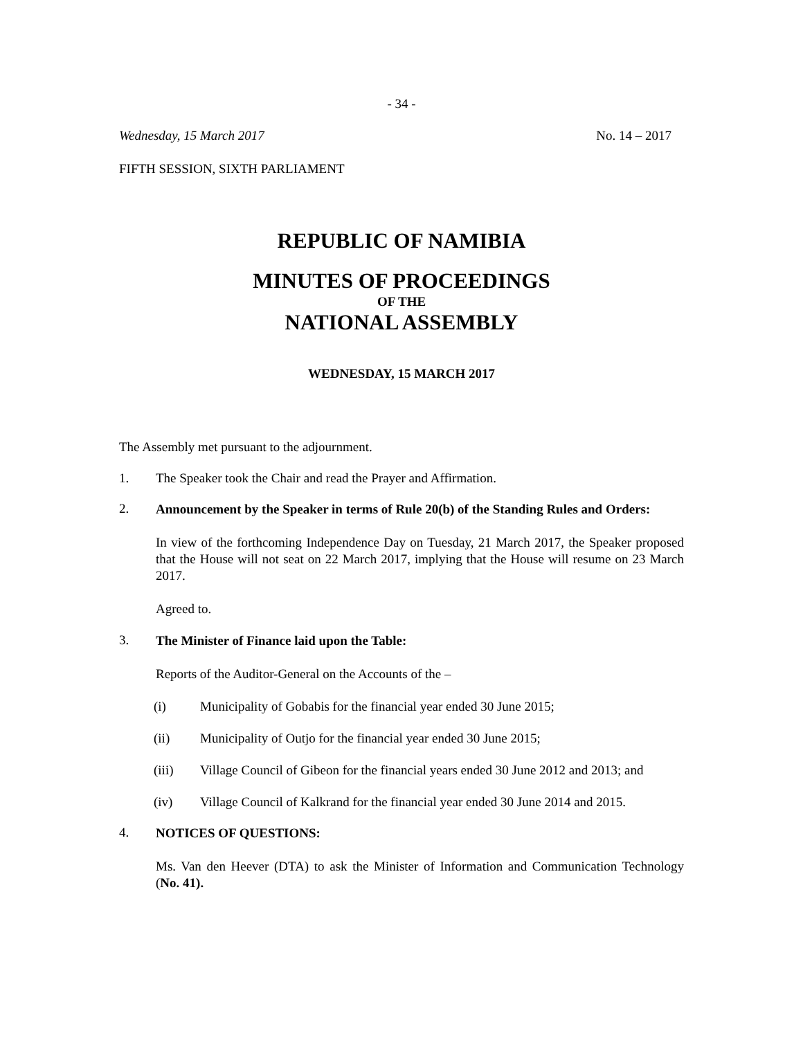- 34 -
Wednesday, 15 March 2017 No. 14 – 2017
FIFTH SESSION, SIXTH PARLIAMENT
REPUBLIC OF NAMIBIA
MINUTES OF PROCEEDINGS
OF THE
NATIONAL ASSEMBLY
WEDNESDAY, 15 MARCH 2017
The Assembly met pursuant to the adjournment.
1. The Speaker took the Chair and read the Prayer and Affirmation.
2.
Announcement by the Speaker in terms of Rule 20(b) of the Standing Rules and Orders:
In view of the forthcoming Independence Day on Tuesday, 21 March 2017, the Speaker proposed that the House will not seat on 22 March 2017, implying that the House will resume on 23 March 2017.
Agreed to.
3.
The Minister of Finance laid upon the Table:
Reports of the Auditor-General on the Accounts of the –
(i) Municipality of Gobabis for the financial year ended 30 June 2015;
(ii) Municipality of Outjo for the financial year ended 30 June 2015;
(iii) Village Council of Gibeon for the financial years ended 30 June 2012 and 2013; and
(iv) Village Council of Kalkrand for the financial year ended 30 June 2014 and 2015.
4.
NOTICES OF QUESTIONS:
Ms. Van den Heever (DTA) to ask the Minister of Information and Communication Technology (No. 41).